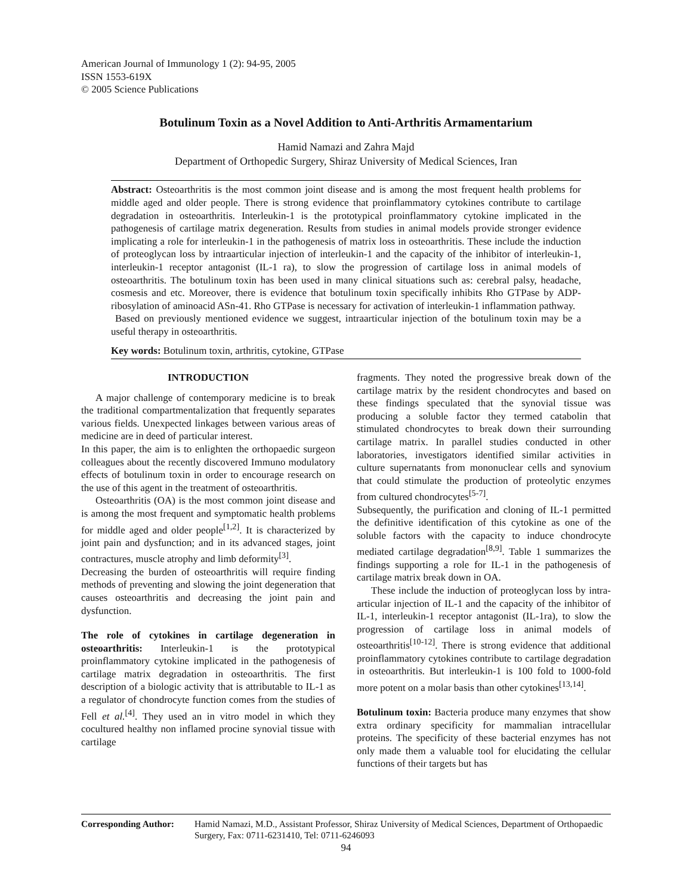American Journal of Immunology 1 (2): 94-95, 2005
ISSN 1553-619X
© 2005 Science Publications
Botulinum Toxin as a Novel Addition to Anti-Arthritis Armamentarium
Hamid Namazi and Zahra Majd
Department of Orthopedic Surgery, Shiraz University of Medical Sciences, Iran
Abstract: Osteoarthritis is the most common joint disease and is among the most frequent health problems for middle aged and older people. There is strong evidence that proinflammatory cytokines contribute to cartilage degradation in osteoarthritis. Interleukin-1 is the prototypical proinflammatory cytokine implicated in the pathogenesis of cartilage matrix degeneration. Results from studies in animal models provide stronger evidence implicating a role for interleukin-1 in the pathogenesis of matrix loss in osteoarthritis. These include the induction of proteoglycan loss by intraarticular injection of interleukin-1 and the capacity of the inhibitor of interleukin-1, interleukin-1 receptor antagonist (IL-1 ra), to slow the progression of cartilage loss in animal models of osteoarthritis. The botulinum toxin has been used in many clinical situations such as: cerebral palsy, headache, cosmesis and etc. Moreover, there is evidence that botulinum toxin specifically inhibits Rho GTPase by ADP-ribosylation of aminoacid ASn-41. Rho GTPase is necessary for activation of interleukin-1 inflammation pathway.
Based on previously mentioned evidence we suggest, intraarticular injection of the botulinum toxin may be a useful therapy in osteoarthritis.
Key words: Botulinum toxin, arthritis, cytokine, GTPase
INTRODUCTION
A major challenge of contemporary medicine is to break the traditional compartmentalization that frequently separates various fields. Unexpected linkages between various areas of medicine are in deed of particular interest.
In this paper, the aim is to enlighten the orthopaedic surgeon colleagues about the recently discovered Immuno modulatory effects of botulinum toxin in order to encourage research on the use of this agent in the treatment of osteoarthritis.
Osteoarthritis (OA) is the most common joint disease and is among the most frequent and symptomatic health problems for middle aged and older people<sup>[1,2]</sup>. It is characterized by joint pain and dysfunction; and in its advanced stages, joint contractures, muscle atrophy and limb deformity<sup>[3]</sup>.
Decreasing the burden of osteoarthritis will require finding methods of preventing and slowing the joint degeneration that causes osteoarthritis and decreasing the joint pain and dysfunction.
The role of cytokines in cartilage degeneration in osteoarthritis: Interleukin-1 is the prototypical proinflammatory cytokine implicated in the pathogenesis of cartilage matrix degradation in osteoarthritis. The first description of a biologic activity that is attributable to IL-1 as a regulator of chondrocyte function comes from the studies of Fell et al.<sup>[4]</sup>. They used an in vitro model in which they cocultured healthy non inflamed procine synovial tissue with cartilage
fragments. They noted the progressive break down of the cartilage matrix by the resident chondrocytes and based on these findings speculated that the synovial tissue was producing a soluble factor they termed catabolin that stimulated chondrocytes to break down their surrounding cartilage matrix. In parallel studies conducted in other laboratories, investigators identified similar activities in culture supernatants from mononuclear cells and synovium that could stimulate the production of proteolytic enzymes from cultured chondrocytes<sup>[5-7]</sup>.
Subsequently, the purification and cloning of IL-1 permitted the definitive identification of this cytokine as one of the soluble factors with the capacity to induce chondrocyte mediated cartilage degradation<sup>[8,9]</sup>. Table 1 summarizes the findings supporting a role for IL-1 in the pathogenesis of cartilage matrix break down in OA.
These include the induction of proteoglycan loss by intra-articular injection of IL-1 and the capacity of the inhibitor of IL-1, interleukin-1 receptor antagonist (IL-1ra), to slow the progression of cartilage loss in animal models of osteoarthritis<sup>[10-12]</sup>. There is strong evidence that additional proinflammatory cytokines contribute to cartilage degradation in osteoarthritis. But interleukin-1 is 100 fold to 1000-fold more potent on a molar basis than other cytokines<sup>[13,14]</sup>.
Botulinum toxin: Bacteria produce many enzymes that show extra ordinary specificity for mammalian intracellular proteins. The specificity of these bacterial enzymes has not only made them a valuable tool for elucidating the cellular functions of their targets but has
Corresponding Author: Hamid Namazi, M.D., Assistant Professor, Shiraz University of Medical Sciences, Department of Orthopaedic Surgery, Fax: 0711-6231410, Tel: 0711-6246093
94